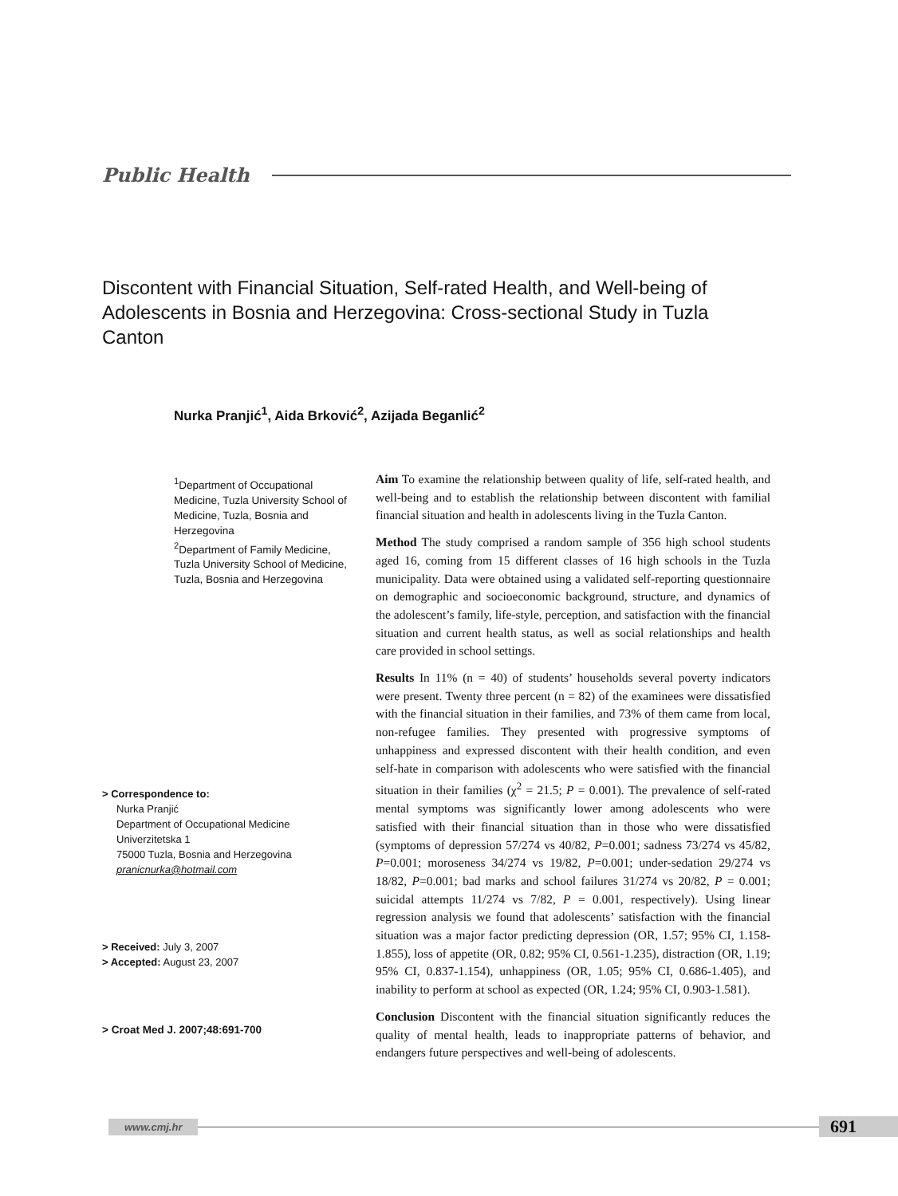Public Health
Discontent with Financial Situation, Self-rated Health, and Well-being of Adolescents in Bosnia and Herzegovina: Cross-sectional Study in Tuzla Canton
Nurka Pranjić<sup>1</sup>, Aida Brković<sup>2</sup>, Azijada Beganlić<sup>2</sup>
<sup>1</sup> Department of Occupational Medicine, Tuzla University School of Medicine, Tuzla, Bosnia and Herzegovina
<sup>2</sup> Department of Family Medicine, Tuzla University School of Medicine, Tuzla, Bosnia and Herzegovina
> Correspondence to:
Nurka Pranjić
Department of Occupational Medicine
Univerzitetska 1
75000 Tuzla, Bosnia and Herzegovina
pranicnurka@hotmail.com
> Received: July 3, 2007
> Accepted: August 23, 2007
> Croat Med J. 2007;48:691-700
Aim To examine the relationship between quality of life, self-rated health, and well-being and to establish the relationship between discontent with familial financial situation and health in adolescents living in the Tuzla Canton.
Method The study comprised a random sample of 356 high school students aged 16, coming from 15 different classes of 16 high schools in the Tuzla municipality. Data were obtained using a validated self-reporting questionnaire on demographic and socioeconomic background, structure, and dynamics of the adolescent’s family, life-style, perception, and satisfaction with the financial situation and current health status, as well as social relationships and health care provided in school settings.
Results In 11% (n = 40) of students’ households several poverty indicators were present. Twenty three percent (n = 82) of the examinees were dissatisfied with the financial situation in their families, and 73% of them came from local, non-refugee families. They presented with progressive symptoms of unhappiness and expressed discontent with their health condition, and even self-hate in comparison with adolescents who were satisfied with the financial situation in their families (χ<sup>2</sup> = 21.5; P = 0.001). The prevalence of self-rated mental symptoms was significantly lower among adolescents who were satisfied with their financial situation than in those who were dissatisfied (symptoms of depression 57/274 vs 40/82, P=0.001; sadness 73/274 vs 45/82, P=0.001; moroseness 34/274 vs 19/82, P=0.001; under-sedation 29/274 vs 18/82, P=0.001; bad marks and school failures 31/274 vs 20/82, P = 0.001; suicidal attempts 11/274 vs 7/82, P = 0.001, respectively). Using linear regression analysis we found that adolescents’ satisfaction with the financial situation was a major factor predicting depression (OR, 1.57; 95% CI, 1.158-1.855), loss of appetite (OR, 0.82; 95% CI, 0.561-1.235), distraction (OR, 1.19; 95% CI, 0.837-1.154), unhappiness (OR, 1.05; 95% CI, 0.686-1.405), and inability to perform at school as expected (OR, 1.24; 95% CI, 0.903-1.581).
Conclusion Discontent with the financial situation significantly reduces the quality of mental health, leads to inappropriate patterns of behavior, and endangers future perspectives and well-being of adolescents.
www.cmj.hr
691